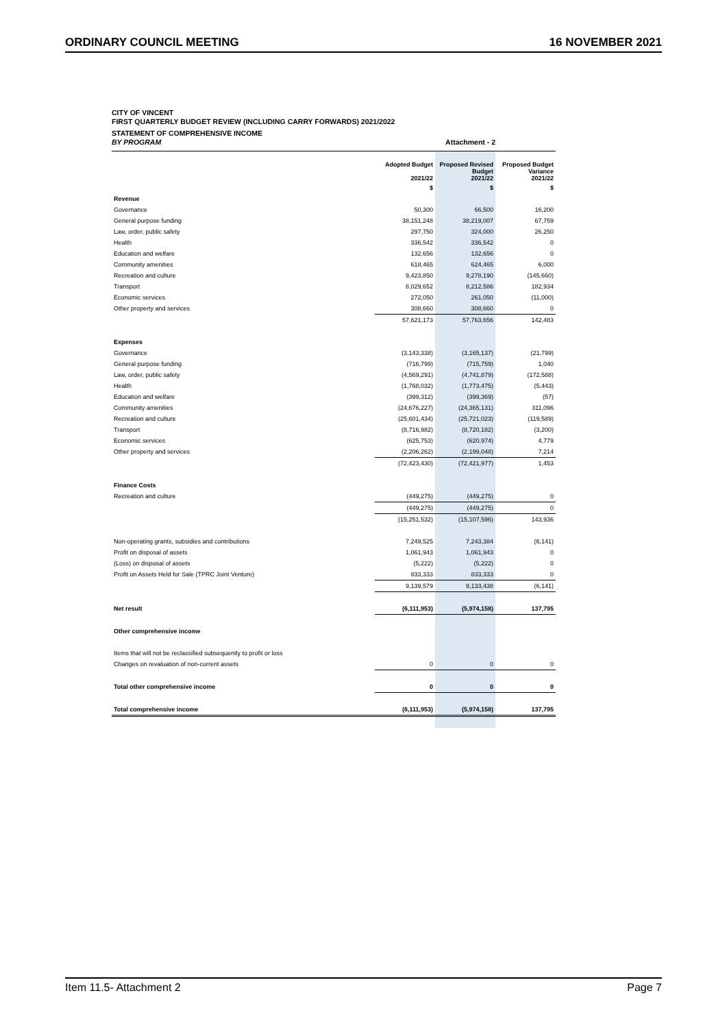ORDINARY COUNCIL MEETING 16 NOVEMBER 2021
CITY OF VINCENT
FIRST QUARTERLY BUDGET REVIEW (INCLUDING CARRY FORWARDS) 2021/2022
STATEMENT OF COMPREHENSIVE INCOME
BY PROGRAM Attachment - 2
| | Adopted Budget 2021/22 | Proposed Revised Budget 2021/22 | Proposed Budget Variance 2021/22 |
| --- | --- | --- | --- |
| | $ | $ | $ |
| Revenue | | | |
| Governance | 50,300 | 66,500 | 16,200 |
| General purpose funding | 38,151,248 | 38,219,007 | 67,759 |
| Law, order, public safety | 297,750 | 324,000 | 26,250 |
| Health | 336,542 | 336,542 | 0 |
| Education and welfare | 132,656 | 132,656 | 0 |
| Community amenities | 618,465 | 624,465 | 6,000 |
| Recreation and culture | 9,423,850 | 9,278,190 | (145,660) |
| Transport | 8,029,652 | 8,212,586 | 182,934 |
| Economic services | 272,050 | 261,050 | (11,000) |
| Other property and services | 308,660 | 308,660 | 0 |
| | 57,621,173 | 57,763,656 | 142,483 |
| Expenses | | | |
| Governance | (3,143,338) | (3,165,137) | (21,799) |
| General purpose funding | (716,799) | (715,759) | 1,040 |
| Law, order, public safety | (4,569,291) | (4,741,879) | (172,588) |
| Health | (1,768,032) | (1,773,475) | (5,443) |
| Education and welfare | (399,312) | (399,369) | (57) |
| Community amenities | (24,676,227) | (24,365,131) | 311,096 |
| Recreation and culture | (25,601,434) | (25,721,023) | (119,589) |
| Transport | (8,716,982) | (8,720,182) | (3,200) |
| Economic services | (625,753) | (620,974) | 4,779 |
| Other property and services | (2,206,262) | (2,199,048) | 7,214 |
| | (72,423,430) | (72,421,977) | 1,453 |
| Finance Costs | | | |
| Recreation and culture | (449,275) | (449,275) | 0 |
| | (449,275) | (449,275) | 0 |
| | (15,251,532) | (15,107,596) | 143,936 |
| Non-operating grants, subsidies and contributions | 7,249,525 | 7,243,384 | (6,141) |
| Profit on disposal of assets | 1,061,943 | 1,061,943 | 0 |
| (Loss) on disposal of assets | (5,222) | (5,222) | 0 |
| Profit on Assets Held for Sale (TPRC Joint Venture) | 833,333 | 833,333 | 0 |
| | 9,139,579 | 9,133,438 | (6,141) |
| Net result | (6,111,953) | (5,974,158) | 137,795 |
| Other comprehensive income | | | |
| Items that will not be reclassified subsequently to profit or loss | | | |
| Changes on revaluation of non-current assets | 0 | 0 | 0 |
| Total other comprehensive income | 0 | 0 | 0 |
| Total comprehensive income | (6,111,953) | (5,974,158) | 137,795 |
Item 11.5- Attachment 2 Page 7